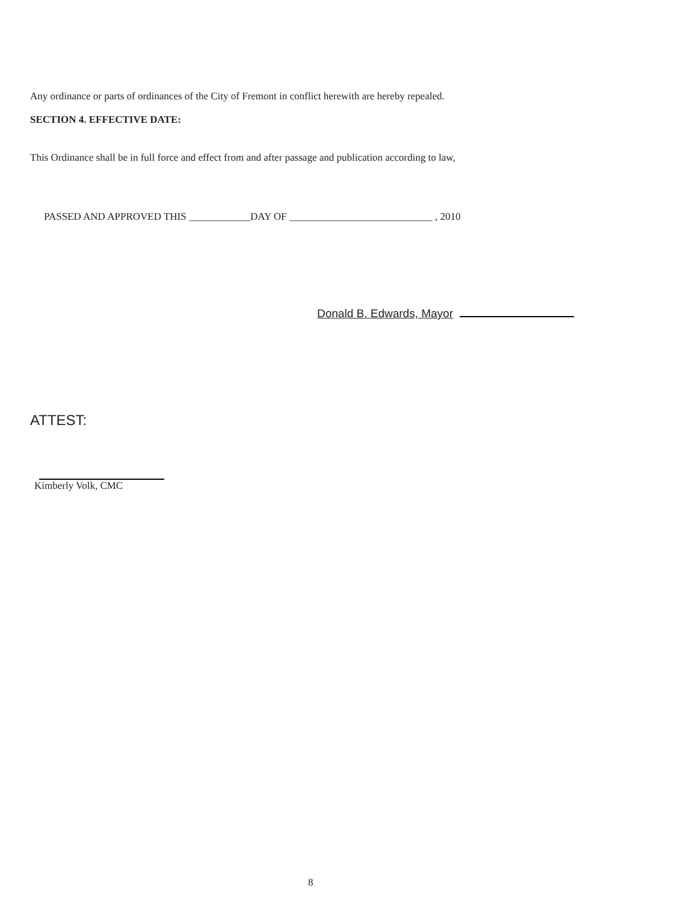Any ordinance or parts of ordinances of the City of Fremont in conflict herewith are hereby repealed.
SECTION 4. EFFECTIVE DATE:
This Ordinance shall be in full force and effect from and after passage and publication according to law,
PASSED AND APPROVED THIS ____________DAY OF ____________________________ , 2010
Donald B. Edwards, Mayor
ATTEST:
Kimberly Volk, CMC
8